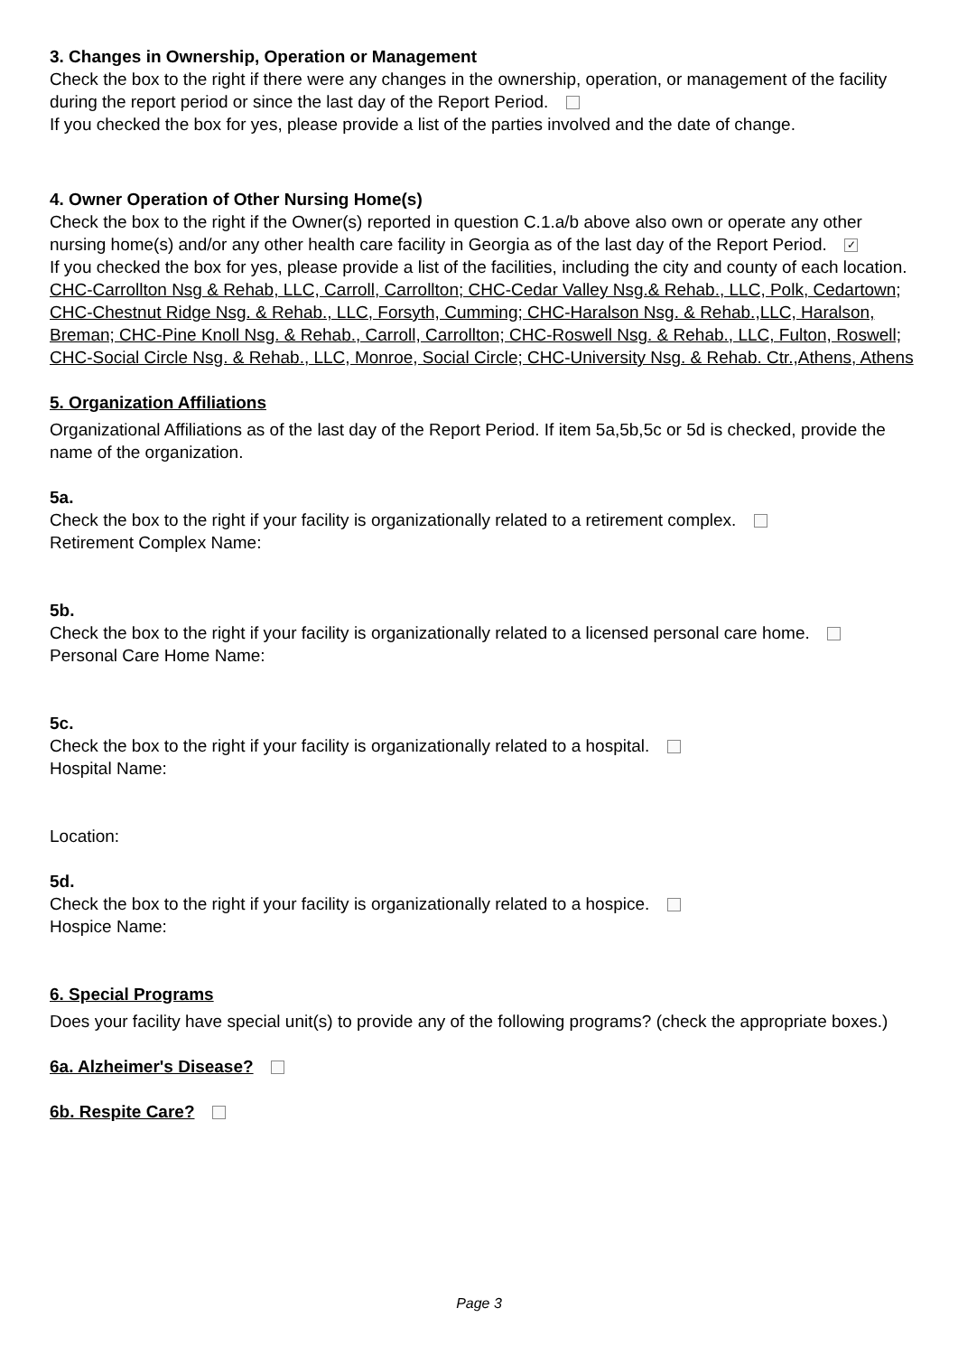3. Changes in Ownership, Operation or Management
Check the box to the right if there were any changes in the ownership, operation, or management of the facility during the report period or since the last day of the Report Period.
If you checked the box for yes, please provide a list of the parties involved and the date of change.
4. Owner Operation of Other Nursing Home(s)
Check the box to the right if the Owner(s) reported in question C.1.a/b above also own or operate any other nursing home(s) and/or any other health care facility in Georgia as of the last day of the Report Period. ✓
If you checked the box for yes, please provide a list of the facilities, including the city and county of each location.
CHC-Carrollton Nsg & Rehab, LLC, Carroll, Carrollton; CHC-Cedar Valley Nsg.& Rehab., LLC, Polk, Cedartown; CHC-Chestnut Ridge Nsg. & Rehab., LLC, Forsyth, Cumming; CHC-Haralson Nsg. & Rehab.,LLC, Haralson, Breman; CHC-Pine Knoll Nsg. & Rehab., Carroll, Carrollton; CHC-Roswell Nsg. & Rehab., LLC, Fulton, Roswell; CHC-Social Circle Nsg. & Rehab., LLC, Monroe, Social Circle; CHC-University Nsg. & Rehab. Ctr.,Athens, Athens
5. Organization Affiliations
Organizational Affiliations as of the last day of the Report Period. If item 5a,5b,5c or 5d is checked, provide the name of the organization.
5a.
Check the box to the right if your facility is organizationally related to a retirement complex.
Retirement Complex Name:
5b.
Check the box to the right if your facility is organizationally related to a licensed personal care home.
Personal Care Home Name:
5c.
Check the box to the right if your facility is organizationally related to a hospital.
Hospital Name:
Location:
5d.
Check the box to the right if your facility is organizationally related to a hospice.
Hospice Name:
6. Special Programs
Does your facility have special unit(s) to provide any of the following programs? (check the appropriate boxes.)
6a. Alzheimer's Disease?
6b. Respite Care?
Page 3